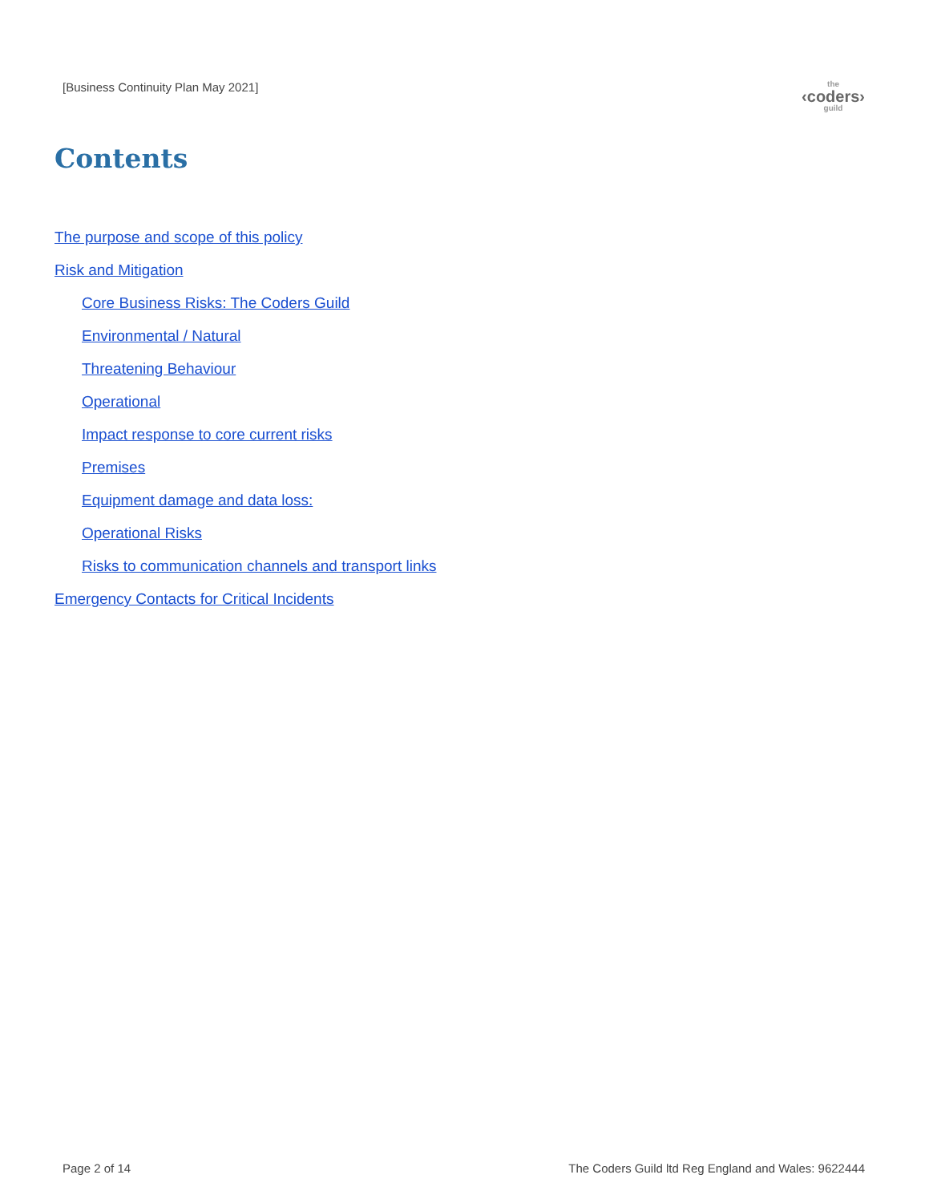[Business Continuity Plan May 2021]
the
‹coders›
guild
Contents
The purpose and scope of this policy
Risk and Mitigation
Core Business Risks: The Coders Guild
Environmental / Natural
Threatening Behaviour
Operational
Impact response to core current risks
Premises
Equipment damage and data loss:
Operational Risks
Risks to communication channels and transport links
Emergency Contacts for Critical Incidents
Page 2 of 14 The Coders Guild ltd Reg England and Wales: 9622444